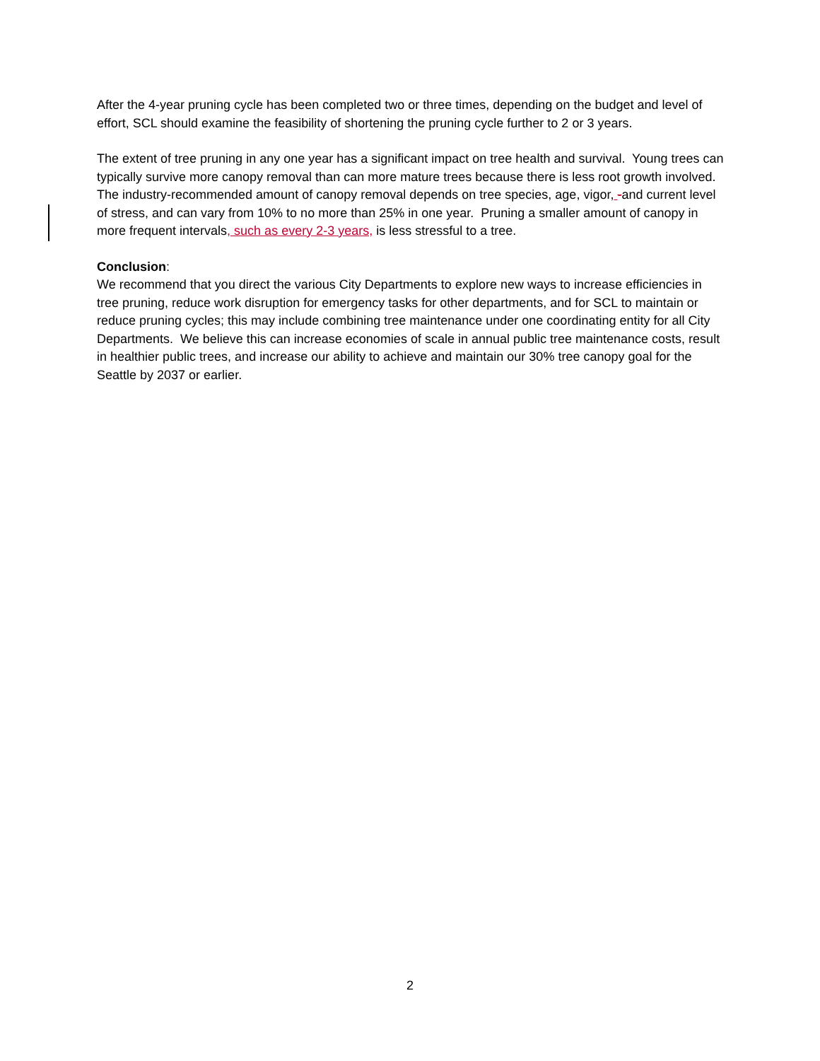After the 4-year pruning cycle has been completed two or three times, depending on the budget and level of effort, SCL should examine the feasibility of shortening the pruning cycle further to 2 or 3 years.
The extent of tree pruning in any one year has a significant impact on tree health and survival. Young trees can typically survive more canopy removal than can more mature trees because there is less root growth involved. The industry-recommended amount of canopy removal depends on tree species, age, vigor, -and current level of stress, and can vary from 10% to no more than 25% in one year. Pruning a smaller amount of canopy in more frequent intervals, such as every 2-3 years, is less stressful to a tree.
Conclusion:
We recommend that you direct the various City Departments to explore new ways to increase efficiencies in tree pruning, reduce work disruption for emergency tasks for other departments, and for SCL to maintain or reduce pruning cycles; this may include combining tree maintenance under one coordinating entity for all City Departments. We believe this can increase economies of scale in annual public tree maintenance costs, result in healthier public trees, and increase our ability to achieve and maintain our 30% tree canopy goal for the Seattle by 2037 or earlier.
2